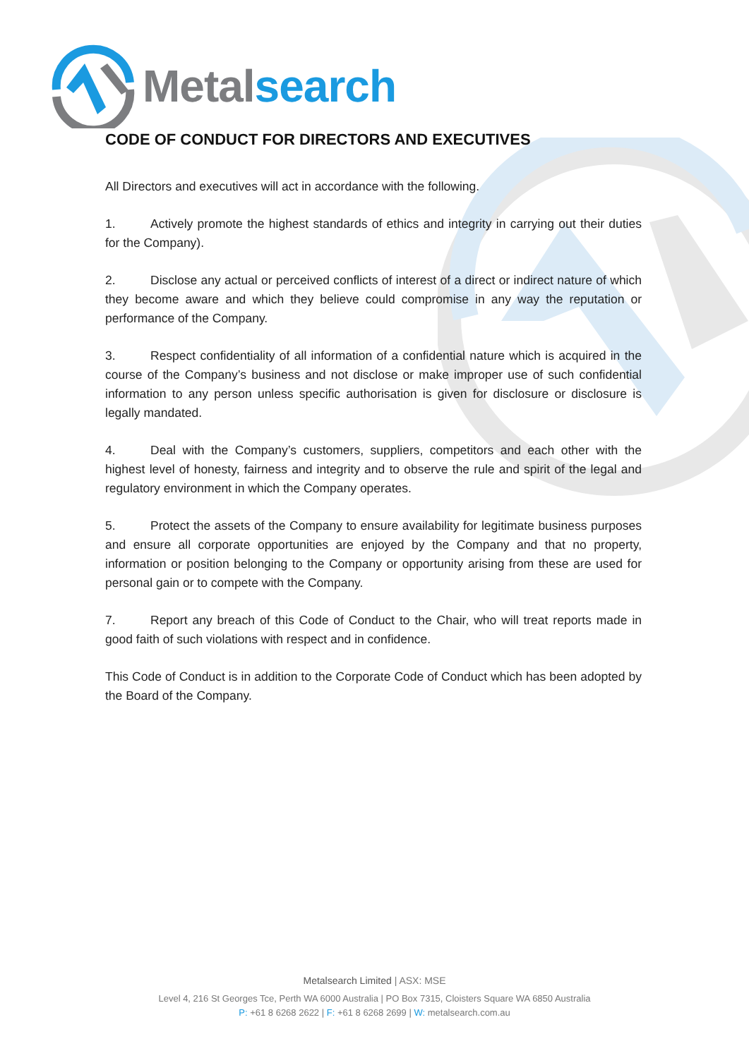Metal search
CODE OF CONDUCT FOR DIRECTORS AND EXECUTIVES
All Directors and executives will act in accordance with the following.
1. Actively promote the highest standards of ethics and integrity in carrying out their duties for the Company).
2. Disclose any actual or perceived conflicts of interest of a direct or indirect nature of which they become aware and which they believe could compromise in any way the reputation or performance of the Company.
3. Respect confidentiality of all information of a confidential nature which is acquired in the course of the Company’s business and not disclose or make improper use of such confidential information to any person unless specific authorisation is given for disclosure or disclosure is legally mandated.
4. Deal with the Company’s customers, suppliers, competitors and each other with the highest level of honesty, fairness and integrity and to observe the rule and spirit of the legal and regulatory environment in which the Company operates.
5. Protect the assets of the Company to ensure availability for legitimate business purposes and ensure all corporate opportunities are enjoyed by the Company and that no property, information or position belonging to the Company or opportunity arising from these are used for personal gain or to compete with the Company.
7. Report any breach of this Code of Conduct to the Chair, who will treat reports made in good faith of such violations with respect and in confidence.
This Code of Conduct is in addition to the Corporate Code of Conduct which has been adopted by the Board of the Company.
Metalsearch Limited | ASX: MSE
Level 4, 216 St Georges Tce, Perth WA 6000 Australia | PO Box 7315, Cloisters Square WA 6850 Australia
P: +61 8 6268 2622 | F: +61 8 6268 2699 | W: metalsearch.com.au